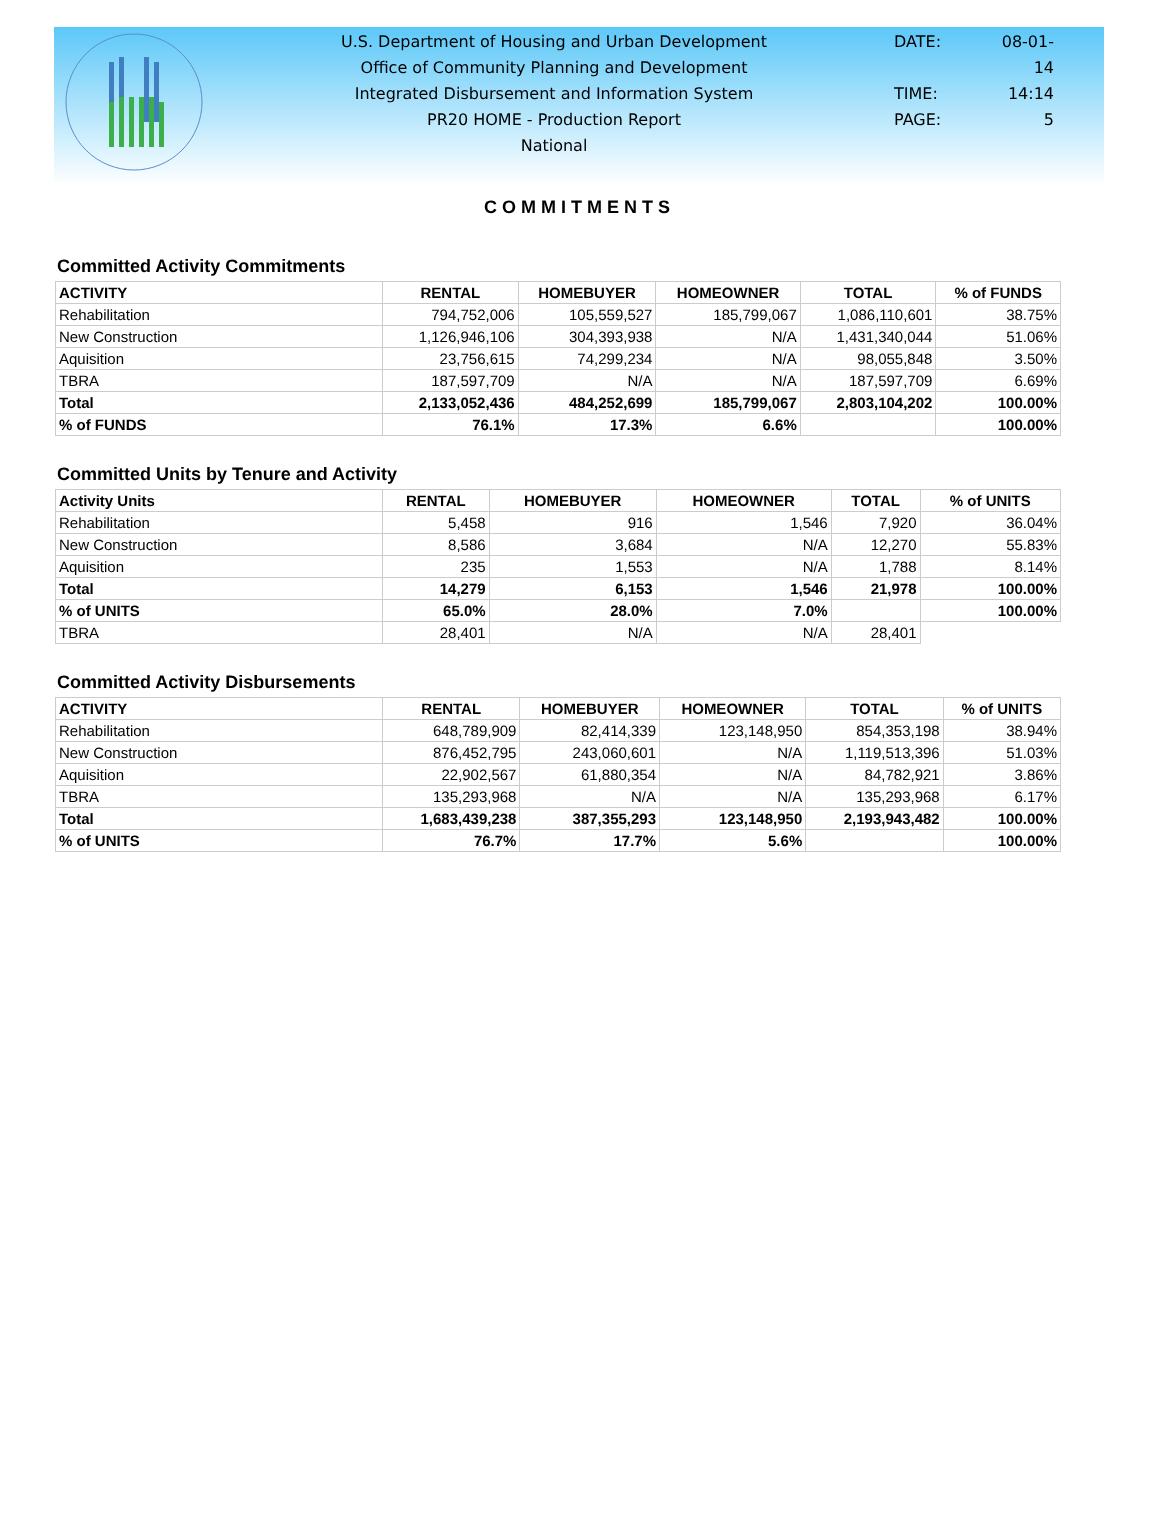U.S. Department of Housing and Urban Development
Office of Community Planning and Development
Integrated Disbursement and Information System
PR20 HOME - Production Report
National
DATE: 08-01-14
TIME: 14:14
PAGE: 5
COMMITMENTS
Committed Activity Commitments
| ACTIVITY | RENTAL | HOMEBUYER | HOMEOWNER | TOTAL | % of FUNDS |
| --- | --- | --- | --- | --- | --- |
| Rehabilitation | 794,752,006 | 105,559,527 | 185,799,067 | 1,086,110,601 | 38.75% |
| New Construction | 1,126,946,106 | 304,393,938 | N/A | 1,431,340,044 | 51.06% |
| Aquisition | 23,756,615 | 74,299,234 | N/A | 98,055,848 | 3.50% |
| TBRA | 187,597,709 | N/A | N/A | 187,597,709 | 6.69% |
| Total | 2,133,052,436 | 484,252,699 | 185,799,067 | 2,803,104,202 | 100.00% |
| % of FUNDS | 76.1% | 17.3% | 6.6% | | 100.00% |
Committed Units by Tenure and Activity
| Activity Units | RENTAL | HOMEBUYER | HOMEOWNER | TOTAL | % of UNITS |
| --- | --- | --- | --- | --- | --- |
| Rehabilitation | 5,458 | 916 | 1,546 | 7,920 | 36.04% |
| New Construction | 8,586 | 3,684 | N/A | 12,270 | 55.83% |
| Aquisition | 235 | 1,553 | N/A | 1,788 | 8.14% |
| Total | 14,279 | 6,153 | 1,546 | 21,978 | 100.00% |
| % of UNITS | 65.0% | 28.0% | 7.0% | | 100.00% |
| TBRA | 28,401 | N/A | N/A | 28,401 | |
Committed Activity Disbursements
| ACTIVITY | RENTAL | HOMEBUYER | HOMEOWNER | TOTAL | % of UNITS |
| --- | --- | --- | --- | --- | --- |
| Rehabilitation | 648,789,909 | 82,414,339 | 123,148,950 | 854,353,198 | 38.94% |
| New Construction | 876,452,795 | 243,060,601 | N/A | 1,119,513,396 | 51.03% |
| Aquisition | 22,902,567 | 61,880,354 | N/A | 84,782,921 | 3.86% |
| TBRA | 135,293,968 | N/A | N/A | 135,293,968 | 6.17% |
| Total | 1,683,439,238 | 387,355,293 | 123,148,950 | 2,193,943,482 | 100.00% |
| % of UNITS | 76.7% | 17.7% | 5.6% | | 100.00% |